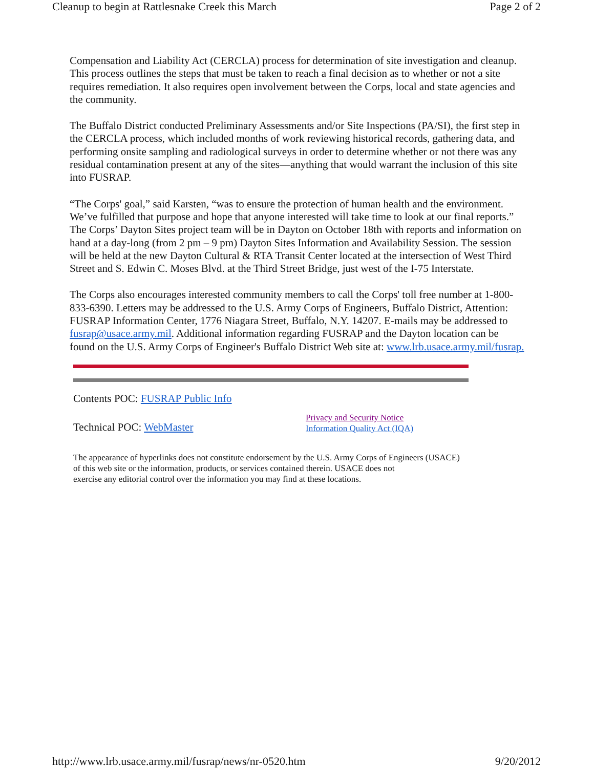Cleanup to begin at Rattlesnake Creek this March Page 2 of 2
Compensation and Liability Act (CERCLA) process for determination of site investigation and cleanup. This process outlines the steps that must be taken to reach a final decision as to whether or not a site requires remediation. It also requires open involvement between the Corps, local and state agencies and the community.
The Buffalo District conducted Preliminary Assessments and/or Site Inspections (PA/SI), the first step in the CERCLA process, which included months of work reviewing historical records, gathering data, and performing onsite sampling and radiological surveys in order to determine whether or not there was any residual contamination present at any of the sites—anything that would warrant the inclusion of this site into FUSRAP.
“The Corps' goal,” said Karsten, “was to ensure the protection of human health and the environment. We’ve fulfilled that purpose and hope that anyone interested will take time to look at our final reports.” The Corps’ Dayton Sites project team will be in Dayton on October 18th with reports and information on hand at a day-long (from 2 pm – 9 pm) Dayton Sites Information and Availability Session. The session will be held at the new Dayton Cultural & RTA Transit Center located at the intersection of West Third Street and S. Edwin C. Moses Blvd. at the Third Street Bridge, just west of the I-75 Interstate.
The Corps also encourages interested community members to call the Corps' toll free number at 1-800-833-6390. Letters may be addressed to the U.S. Army Corps of Engineers, Buffalo District, Attention: FUSRAP Information Center, 1776 Niagara Street, Buffalo, N.Y. 14207. E-mails may be addressed to fusrap@usace.army.mil. Additional information regarding FUSRAP and the Dayton location can be found on the U.S. Army Corps of Engineer's Buffalo District Web site at: www.lrb.usace.army.mil/fusrap.
Contents POC: FUSRAP Public Info
Technical POC: WebMaster Privacy and Security Notice
Information Quality Act (IQA)
The appearance of hyperlinks does not constitute endorsement by the U.S. Army Corps of Engineers (USACE) of this web site or the information, products, or services contained therein. USACE does not
exercise any editorial control over the information you may find at these locations.
http://www.lrb.usace.army.mil/fusrap/news/nr-0520.htm 9/20/2012